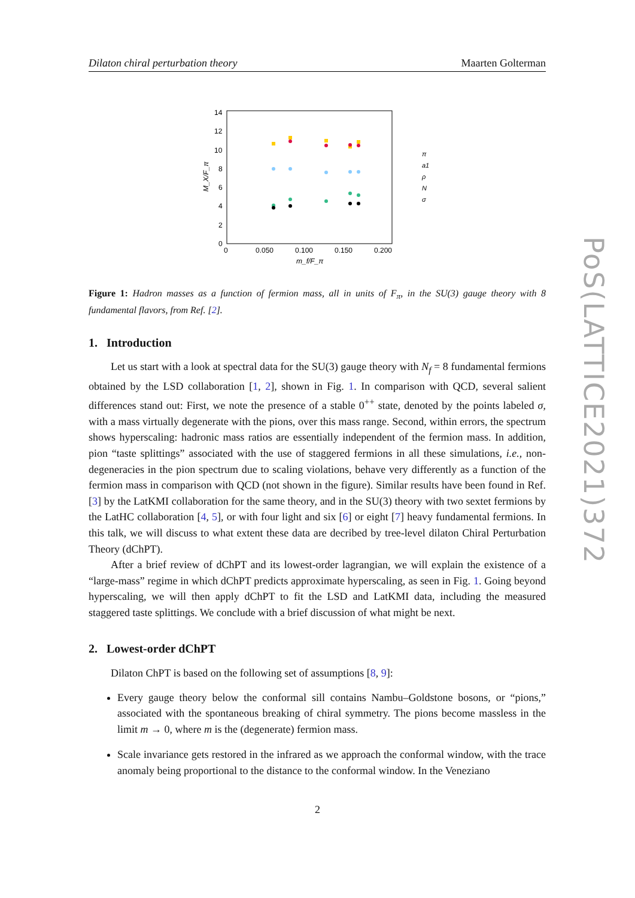Dilaton chiral perturbation theory Maarten Golterman
14
12
10
8
6
4
2
0
0
0.050
0.100
0.150
0.200
m_f/F_π
M_X/F_π
π
a1
ρ
N
σ
Figure 1: Hadron masses as a function of fermion mass, all in units of F<sub>π</sub>, in the SU(3) gauge theory with 8 fundamental flavors, from Ref. [2].
1. Introduction
Let us start with a look at spectral data for the SU(3) gauge theory with N<sub>f</sub> = 8 fundamental fermions obtained by the LSD collaboration [1, 2], shown in Fig. 1. In comparison with QCD, several salient differences stand out: First, we note the presence of a stable 0<sup>++</sup> state, denoted by the points labeled σ, with a mass virtually degenerate with the pions, over this mass range. Second, within errors, the spectrum shows hyperscaling: hadronic mass ratios are essentially independent of the fermion mass. In addition, pion “taste splittings” associated with the use of staggered fermions in all these simulations, i.e., non-degeneracies in the pion spectrum due to scaling violations, behave very differently as a function of the fermion mass in comparison with QCD (not shown in the figure). Similar results have been found in Ref. [3] by the LatKMI collaboration for the same theory, and in the SU(3) theory with two sextet fermions by the LatHC collaboration [4, 5], or with four light and six [6] or eight [7] heavy fundamental fermions. In this talk, we will discuss to what extent these data are decribed by tree-level dilaton Chiral Perturbation Theory (dChPT).
After a brief review of dChPT and its lowest-order lagrangian, we will explain the existence of a “large-mass” regime in which dChPT predicts approximate hyperscaling, as seen in Fig. 1. Going beyond hyperscaling, we will then apply dChPT to fit the LSD and LatKMI data, including the measured staggered taste splittings. We conclude with a brief discussion of what might be next.
2. Lowest-order dChPT
Dilaton ChPT is based on the following set of assumptions [8, 9]:
Every gauge theory below the conformal sill contains Nambu–Goldstone bosons, or “pions,” associated with the spontaneous breaking of chiral symmetry. The pions become massless in the limit m → 0, where m is the (degenerate) fermion mass.
Scale invariance gets restored in the infrared as we approach the conformal window, with the trace anomaly being proportional to the distance to the conformal window. In the Veneziano
PoS(LATTICE2021)372
2